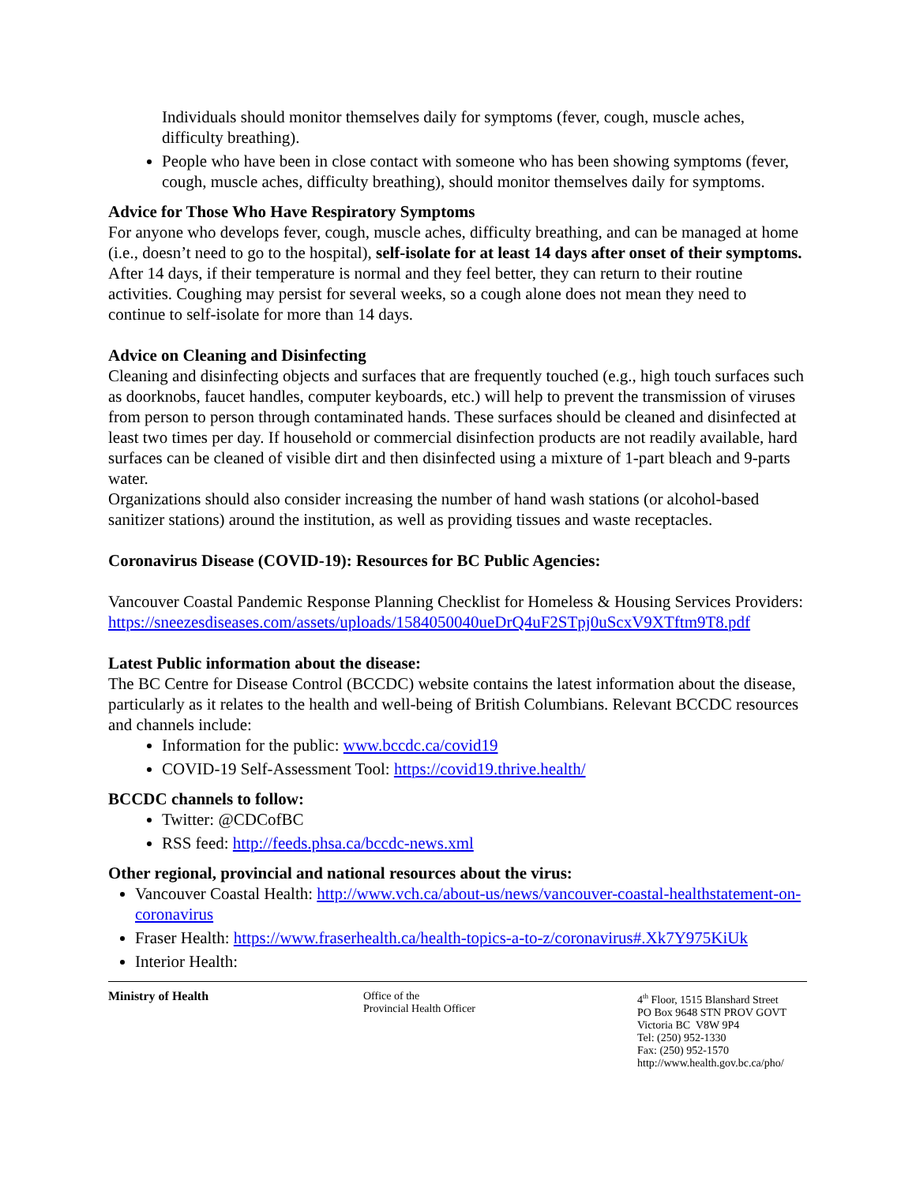Individuals should monitor themselves daily for symptoms (fever, cough, muscle aches, difficulty breathing).
People who have been in close contact with someone who has been showing symptoms (fever, cough, muscle aches, difficulty breathing), should monitor themselves daily for symptoms.
Advice for Those Who Have Respiratory Symptoms
For anyone who develops fever, cough, muscle aches, difficulty breathing, and can be managed at home (i.e., doesn’t need to go to the hospital), self-isolate for at least 14 days after onset of their symptoms. After 14 days, if their temperature is normal and they feel better, they can return to their routine activities. Coughing may persist for several weeks, so a cough alone does not mean they need to continue to self-isolate for more than 14 days.
Advice on Cleaning and Disinfecting
Cleaning and disinfecting objects and surfaces that are frequently touched (e.g., high touch surfaces such as doorknobs, faucet handles, computer keyboards, etc.) will help to prevent the transmission of viruses from person to person through contaminated hands. These surfaces should be cleaned and disinfected at least two times per day. If household or commercial disinfection products are not readily available, hard surfaces can be cleaned of visible dirt and then disinfected using a mixture of 1-part bleach and 9-parts water.
Organizations should also consider increasing the number of hand wash stations (or alcohol-based sanitizer stations) around the institution, as well as providing tissues and waste receptacles.
Coronavirus Disease (COVID-19): Resources for BC Public Agencies:
Vancouver Coastal Pandemic Response Planning Checklist for Homeless & Housing Services Providers:
https://sneezesdiseases.com/assets/uploads/1584050040ueDrQ4uF2STpj0uScxV9XTftm9T8.pdf
Latest Public information about the disease:
The BC Centre for Disease Control (BCCDC) website contains the latest information about the disease, particularly as it relates to the health and well-being of British Columbians. Relevant BCCDC resources and channels include:
Information for the public: www.bccdc.ca/covid19
COVID-19 Self-Assessment Tool: https://covid19.thrive.health/
BCCDC channels to follow:
Twitter: @CDCofBC
RSS feed: http://feeds.phsa.ca/bccdc-news.xml
Other regional, provincial and national resources about the virus:
Vancouver Coastal Health: http://www.vch.ca/about-us/news/vancouver-coastal-healthstatement-on-coronavirus
Fraser Health: https://www.fraserhealth.ca/health-topics-a-to-z/coronavirus#.Xk7Y975KiUk
Interior Health:
Ministry of Health Office of the
Provincial Health Officer
4<sup>th</sup> Floor, 1515 Blanshard Street
PO Box 9648 STN PROV GOVT
Victoria BC V8W 9P4
Tel: (250) 952-1330
Fax: (250) 952-1570
http://www.health.gov.bc.ca/pho/